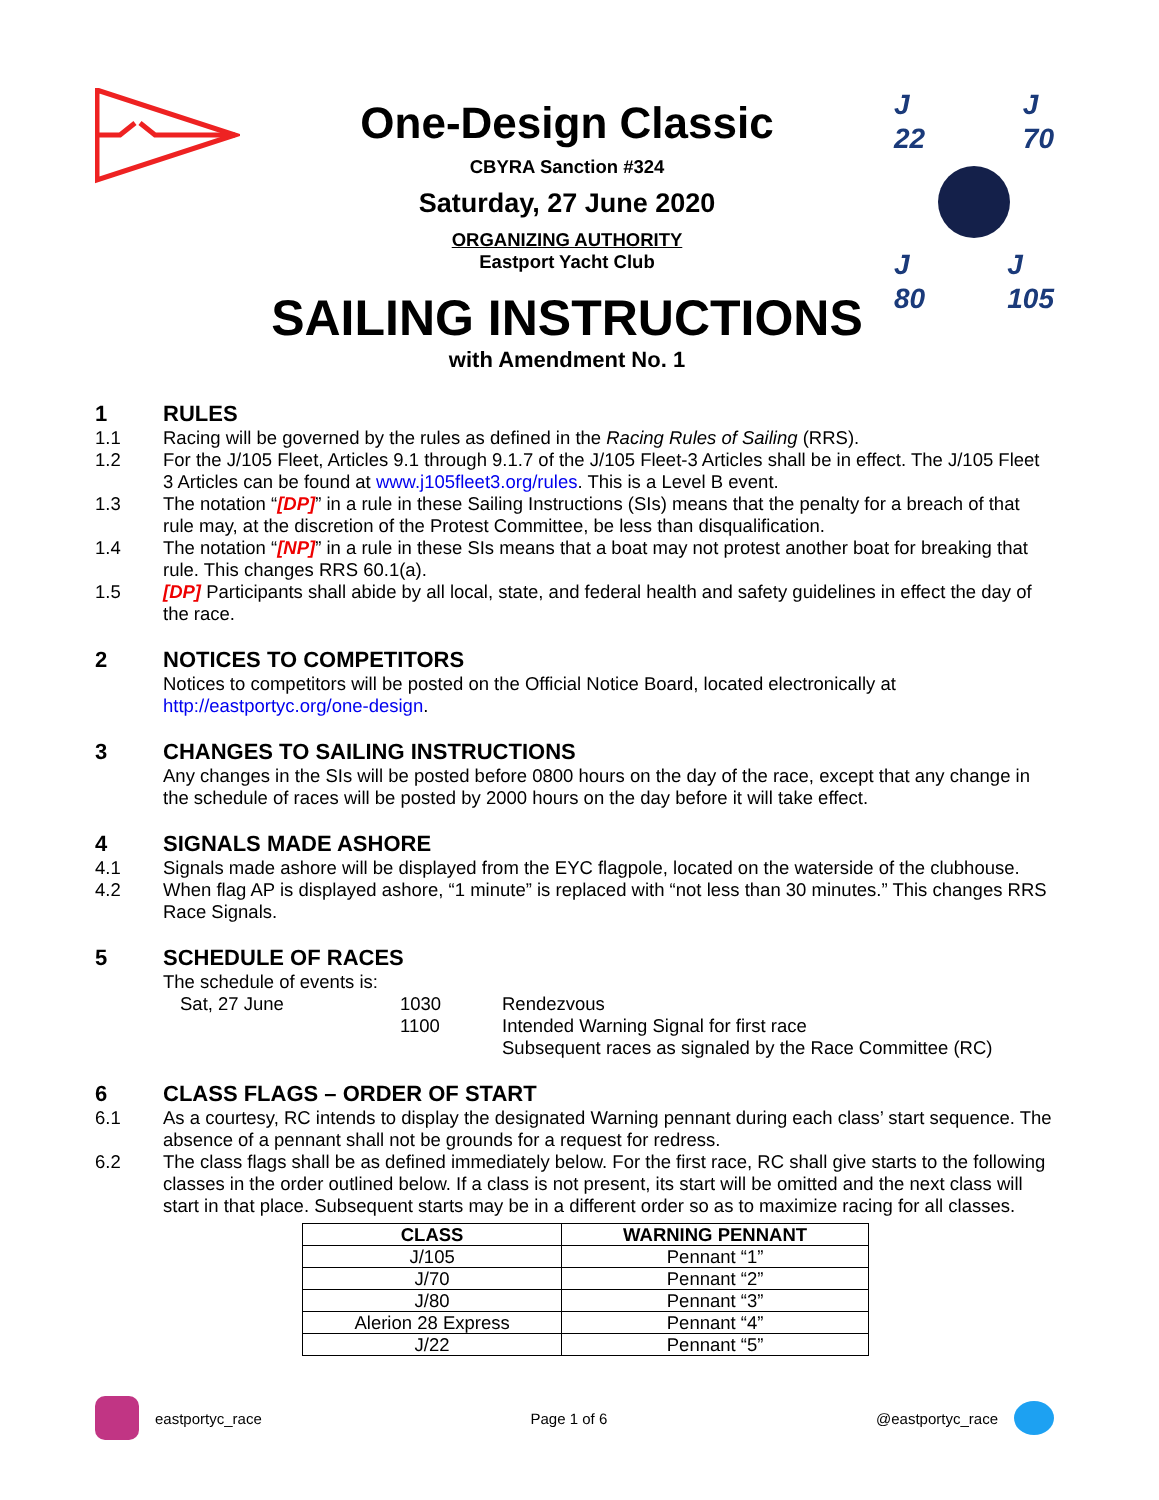One-Design Classic
CBYRA Sanction #324
Saturday, 27 June 2020
ORGANIZING AUTHORITY
Eastport Yacht Club
SAILING INSTRUCTIONS
with Amendment No. 1
J
22 J
70
J
80 J
105
1 RULES
1.1 Racing will be governed by the rules as defined in the Racing Rules of Sailing (RRS).
1.2 For the J/105 Fleet, Articles 9.1 through 9.1.7 of the J/105 Fleet-3 Articles shall be in effect. The J/105 Fleet 3 Articles can be found at www.j105fleet3.org/rules. This is a Level B event.
1.3 The notation “[DP]” in a rule in these Sailing Instructions (SIs) means that the penalty for a breach of that rule may, at the discretion of the Protest Committee, be less than disqualification.
1.4 The notation “[NP]” in a rule in these SIs means that a boat may not protest another boat for breaking that rule. This changes RRS 60.1(a).
1.5 [DP] Participants shall abide by all local, state, and federal health and safety guidelines in effect the day of the race.
2 NOTICES TO COMPETITORS
Notices to competitors will be posted on the Official Notice Board, located electronically at http://eastportyc.org/one-design.
3 CHANGES TO SAILING INSTRUCTIONS
Any changes in the SIs will be posted before 0800 hours on the day of the race, except that any change in the schedule of races will be posted by 2000 hours on the day before it will take effect.
4 SIGNALS MADE ASHORE
4.1 Signals made ashore will be displayed from the EYC flagpole, located on the waterside of the clubhouse.
4.2 When flag AP is displayed ashore, “1 minute” is replaced with “not less than 30 minutes.” This changes RRS Race Signals.
5 SCHEDULE OF RACES
The schedule of events is:
Sat, 27 June 1030 Rendezvous
1100 Intended Warning Signal for first race
Subsequent races as signaled by the Race Committee (RC)
6 CLASS FLAGS – ORDER OF START
6.1 As a courtesy, RC intends to display the designated Warning pennant during each class’ start sequence. The absence of a pennant shall not be grounds for a request for redress.
6.2 The class flags shall be as defined immediately below. For the first race, RC shall give starts to the following classes in the order outlined below. If a class is not present, its start will be omitted and the next class will start in that place. Subsequent starts may be in a different order so as to maximize racing for all classes.
| CLASS | WARNING PENNANT |
| --- | --- |
| J/105 | Pennant “1” |
| J/70 | Pennant “2” |
| J/80 | Pennant “3” |
| Alerion 28 Express | Pennant “4” |
| J/22 | Pennant “5” |
eastportyc_race Page 1 of 6 @eastportyc_race